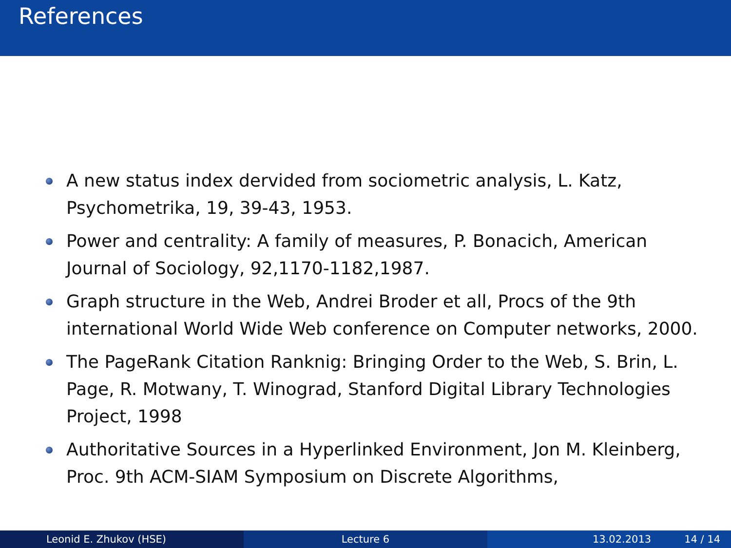References
A new status index dervided from sociometric analysis, L. Katz, Psychometrika, 19, 39-43, 1953.
Power and centrality: A family of measures, P. Bonacich, American Journal of Sociology, 92,1170-1182,1987.
Graph structure in the Web, Andrei Broder et all, Procs of the 9th international World Wide Web conference on Computer networks, 2000.
The PageRank Citation Ranknig: Bringing Order to the Web, S. Brin, L. Page, R. Motwany, T. Winograd, Stanford Digital Library Technologies Project, 1998
Authoritative Sources in a Hyperlinked Environment, Jon M. Kleinberg, Proc. 9th ACM-SIAM Symposium on Discrete Algorithms,
Leonid E. Zhukov (HSE) Lecture 6 13.02.2013 14 / 14